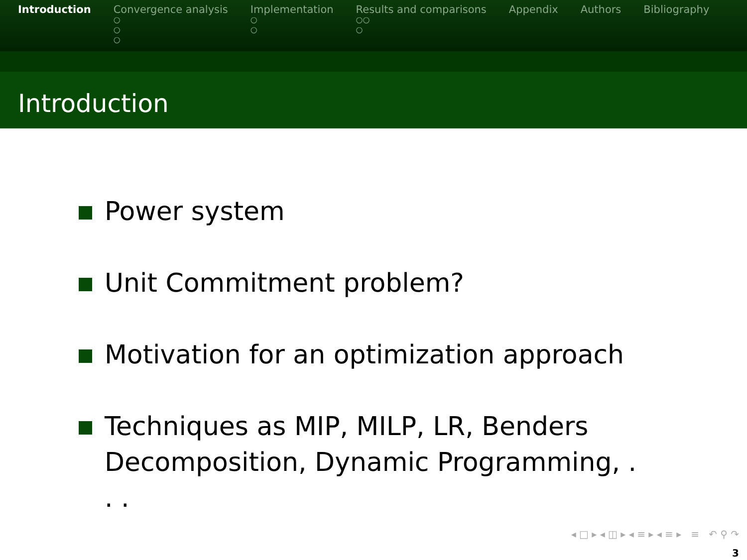Introduction Convergence analysis
○
○
○
Implementation
○
○
Results and comparisons
○○
○
Appendix Authors Bibliography
Introduction
Power system
Unit Commitment problem?
Motivation for an optimization approach
Techniques as MIP, MILP, LR, Benders Decomposition, Dynamic Programming, . . .
◂ □ ▸ ◂ ◫ ▸ ◂ ≡ ▸ ◂ ≡ ▸ ≡ ↶ ⚲ ↷
3